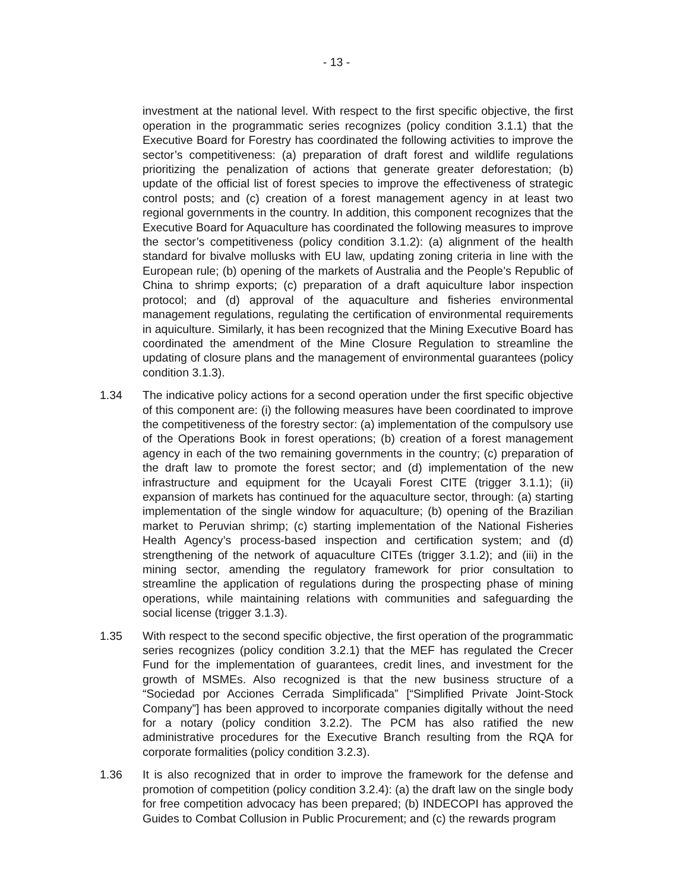- 13 -
investment at the national level. With respect to the first specific objective, the first operation in the programmatic series recognizes (policy condition 3.1.1) that the Executive Board for Forestry has coordinated the following activities to improve the sector’s competitiveness: (a) preparation of draft forest and wildlife regulations prioritizing the penalization of actions that generate greater deforestation; (b) update of the official list of forest species to improve the effectiveness of strategic control posts; and (c) creation of a forest management agency in at least two regional governments in the country. In addition, this component recognizes that the Executive Board for Aquaculture has coordinated the following measures to improve the sector’s competitiveness (policy condition 3.1.2): (a) alignment of the health standard for bivalve mollusks with EU law, updating zoning criteria in line with the European rule; (b) opening of the markets of Australia and the People’s Republic of China to shrimp exports; (c) preparation of a draft aquiculture labor inspection protocol; and (d) approval of the aquaculture and fisheries environmental management regulations, regulating the certification of environmental requirements in aquiculture. Similarly, it has been recognized that the Mining Executive Board has coordinated the amendment of the Mine Closure Regulation to streamline the updating of closure plans and the management of environmental guarantees (policy condition 3.1.3).
1.34 The indicative policy actions for a second operation under the first specific objective of this component are: (i) the following measures have been coordinated to improve the competitiveness of the forestry sector: (a) implementation of the compulsory use of the Operations Book in forest operations; (b) creation of a forest management agency in each of the two remaining governments in the country; (c) preparation of the draft law to promote the forest sector; and (d) implementation of the new infrastructure and equipment for the Ucayali Forest CITE (trigger 3.1.1); (ii) expansion of markets has continued for the aquaculture sector, through: (a) starting implementation of the single window for aquaculture; (b) opening of the Brazilian market to Peruvian shrimp; (c) starting implementation of the National Fisheries Health Agency’s process-based inspection and certification system; and (d) strengthening of the network of aquaculture CITEs (trigger 3.1.2); and (iii) in the mining sector, amending the regulatory framework for prior consultation to streamline the application of regulations during the prospecting phase of mining operations, while maintaining relations with communities and safeguarding the social license (trigger 3.1.3).
1.35 With respect to the second specific objective, the first operation of the programmatic series recognizes (policy condition 3.2.1) that the MEF has regulated the Crecer Fund for the implementation of guarantees, credit lines, and investment for the growth of MSMEs. Also recognized is that the new business structure of a “Sociedad por Acciones Cerrada Simplificada” [“Simplified Private Joint-Stock Company”] has been approved to incorporate companies digitally without the need for a notary (policy condition 3.2.2). The PCM has also ratified the new administrative procedures for the Executive Branch resulting from the RQA for corporate formalities (policy condition 3.2.3).
1.36 It is also recognized that in order to improve the framework for the defense and promotion of competition (policy condition 3.2.4): (a) the draft law on the single body for free competition advocacy has been prepared; (b) INDECOPI has approved the Guides to Combat Collusion in Public Procurement; and (c) the rewards program